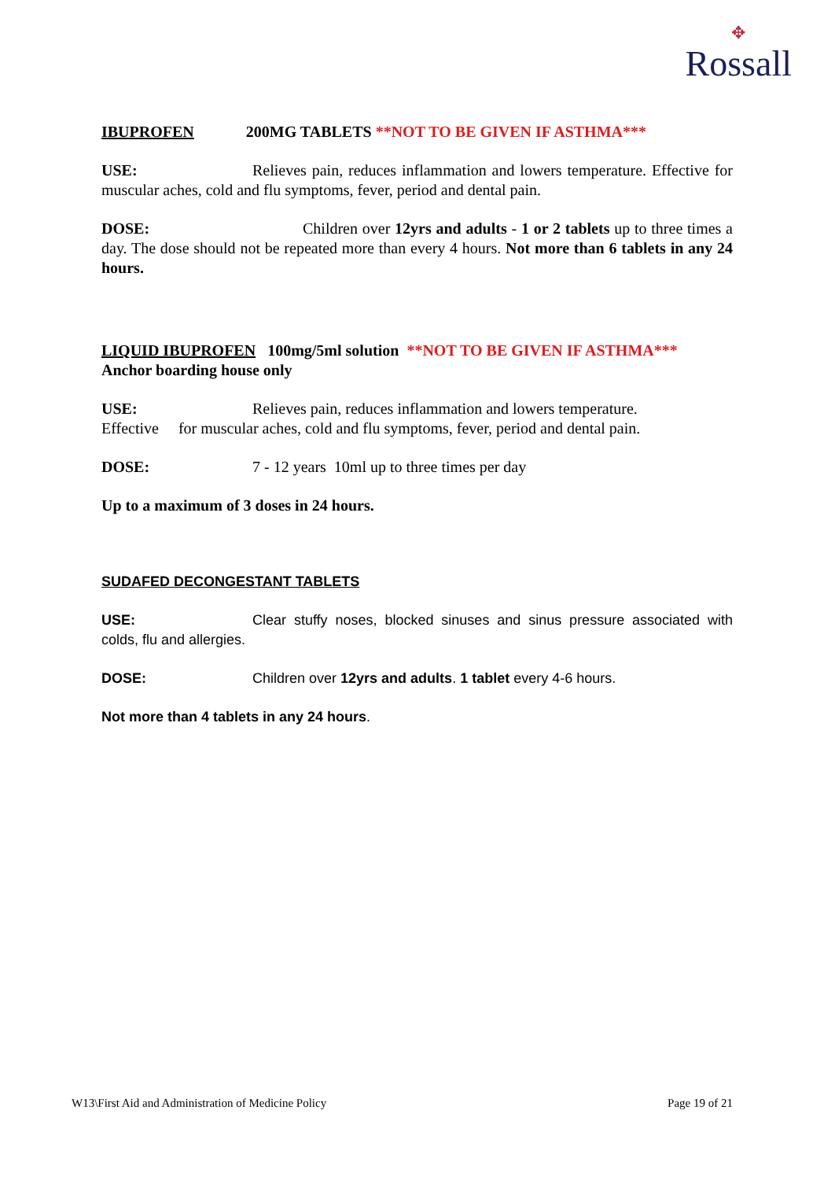✥
Rossall
IBUPROFEN 200MG TABLETS **NOT TO BE GIVEN IF ASTHMA***
USE: Relieves pain, reduces inflammation and lowers temperature. Effective for muscular aches, cold and flu symptoms, fever, period and dental pain.
DOSE: Children over 12yrs and adults - 1 or 2 tablets up to three times a day. The dose should not be repeated more than every 4 hours. Not more than 6 tablets in any 24 hours.
LIQUID IBUPROFEN 100mg/5ml solution **NOT TO BE GIVEN IF ASTHMA***
Anchor boarding house only
USE: Relieves pain, reduces inflammation and lowers temperature.
Effective for muscular aches, cold and flu symptoms, fever, period and dental pain.
DOSE: 7 - 12 years 10ml up to three times per day
Up to a maximum of 3 doses in 24 hours.
SUDAFED DECONGESTANT TABLETS
USE: Clear stuffy noses, blocked sinuses and sinus pressure associated with colds, flu and allergies.
DOSE: Children over 12yrs and adults. 1 tablet every 4-6 hours.
Not more than 4 tablets in any 24 hours.
W13\First Aid and Administration of Medicine Policy Page 19 of 21